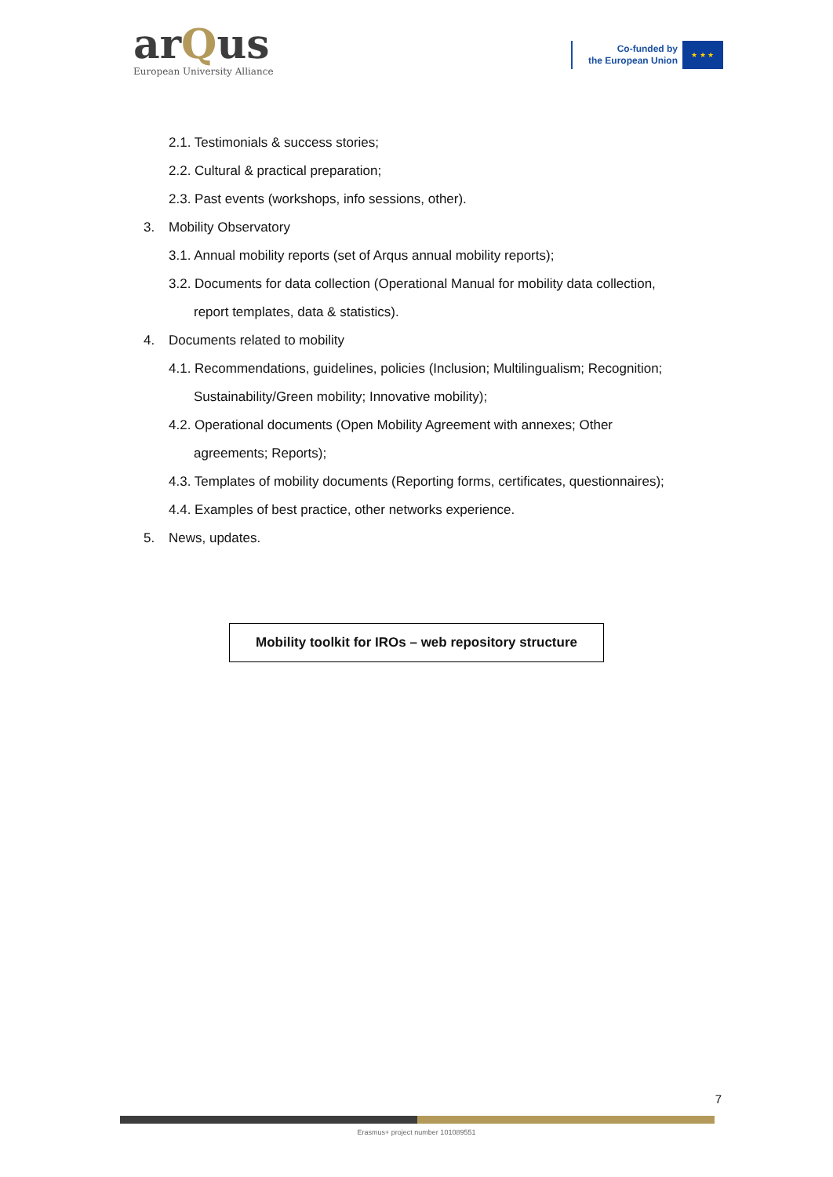arQus
European University Alliance
Co-funded by
the European Union
★ ★ ★
2.1. Testimonials & success stories;
2.2. Cultural & practical preparation;
2.3. Past events (workshops, info sessions, other).
3. Mobility Observatory
3.1. Annual mobility reports (set of Arqus annual mobility reports);
3.2. Documents for data collection (Operational Manual for mobility data collection,
report templates, data & statistics).
4. Documents related to mobility
4.1. Recommendations, guidelines, policies (Inclusion; Multilingualism; Recognition;
Sustainability/Green mobility; Innovative mobility);
4.2. Operational documents (Open Mobility Agreement with annexes; Other
agreements; Reports);
4.3. Templates of mobility documents (Reporting forms, certificates, questionnaires);
4.4. Examples of best practice, other networks experience.
5. News, updates.
Mobility toolkit for IROs – web repository structure
7
Erasmus+ project number 101089551